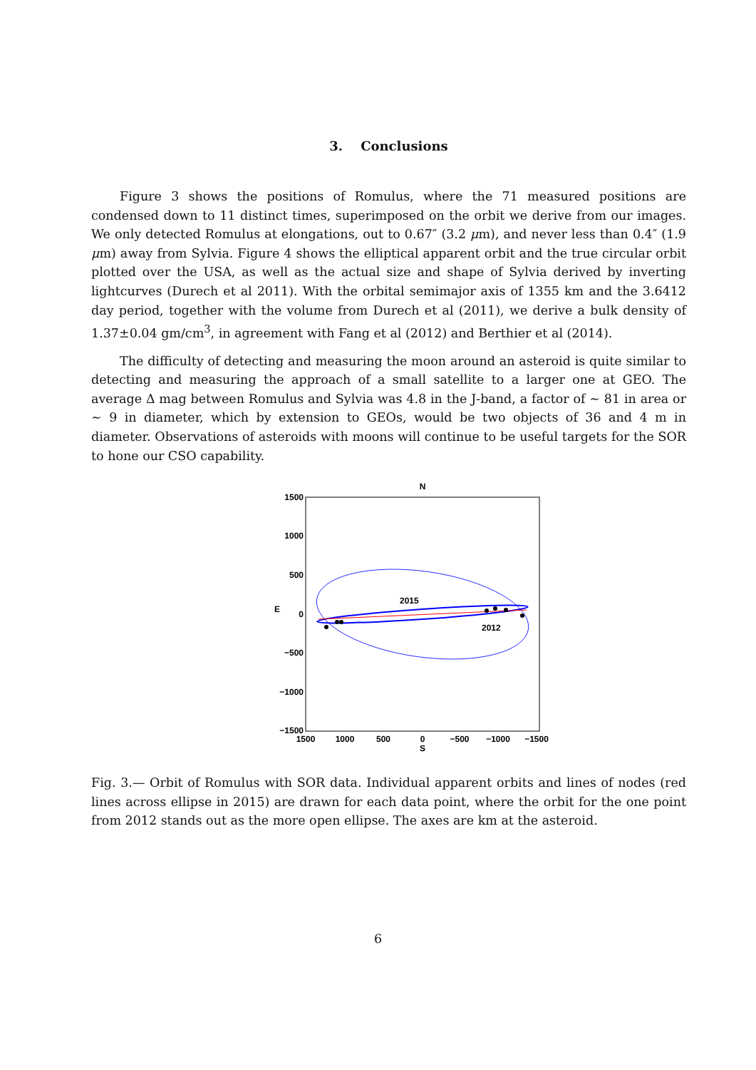3. Conclusions
Figure 3 shows the positions of Romulus, where the 71 measured positions are condensed down to 11 distinct times, superimposed on the orbit we derive from our images. We only detected Romulus at elongations, out to 0.67″ (3.2 μm), and never less than 0.4″ (1.9 μm) away from Sylvia. Figure 4 shows the elliptical apparent orbit and the true circular orbit plotted over the USA, as well as the actual size and shape of Sylvia derived by inverting lightcurves (Durech et al 2011). With the orbital semimajor axis of 1355 km and the 3.6412 day period, together with the volume from Durech et al (2011), we derive a bulk density of 1.37±0.04 gm/cm<sup>3</sup>, in agreement with Fang et al (2012) and Berthier et al (2014).
The difficulty of detecting and measuring the moon around an asteroid is quite similar to detecting and measuring the approach of a small satellite to a larger one at GEO. The average Δ mag between Romulus and Sylvia was 4.8 in the J-band, a factor of ∼ 81 in area or ∼ 9 in diameter, which by extension to GEOs, would be two objects of 36 and 4 m in diameter. Observations of asteroids with moons will continue to be useful targets for the SOR to hone our CSO capability.
N
1500
1000
500
0
−500
−1000
−1500
E
1500
1000
500
0
−500
−1000
−1500
S
2015
2012
Fig. 3.— Orbit of Romulus with SOR data. Individual apparent orbits and lines of nodes (red lines across ellipse in 2015) are drawn for each data point, where the orbit for the one point from 2012 stands out as the more open ellipse. The axes are km at the asteroid.
6